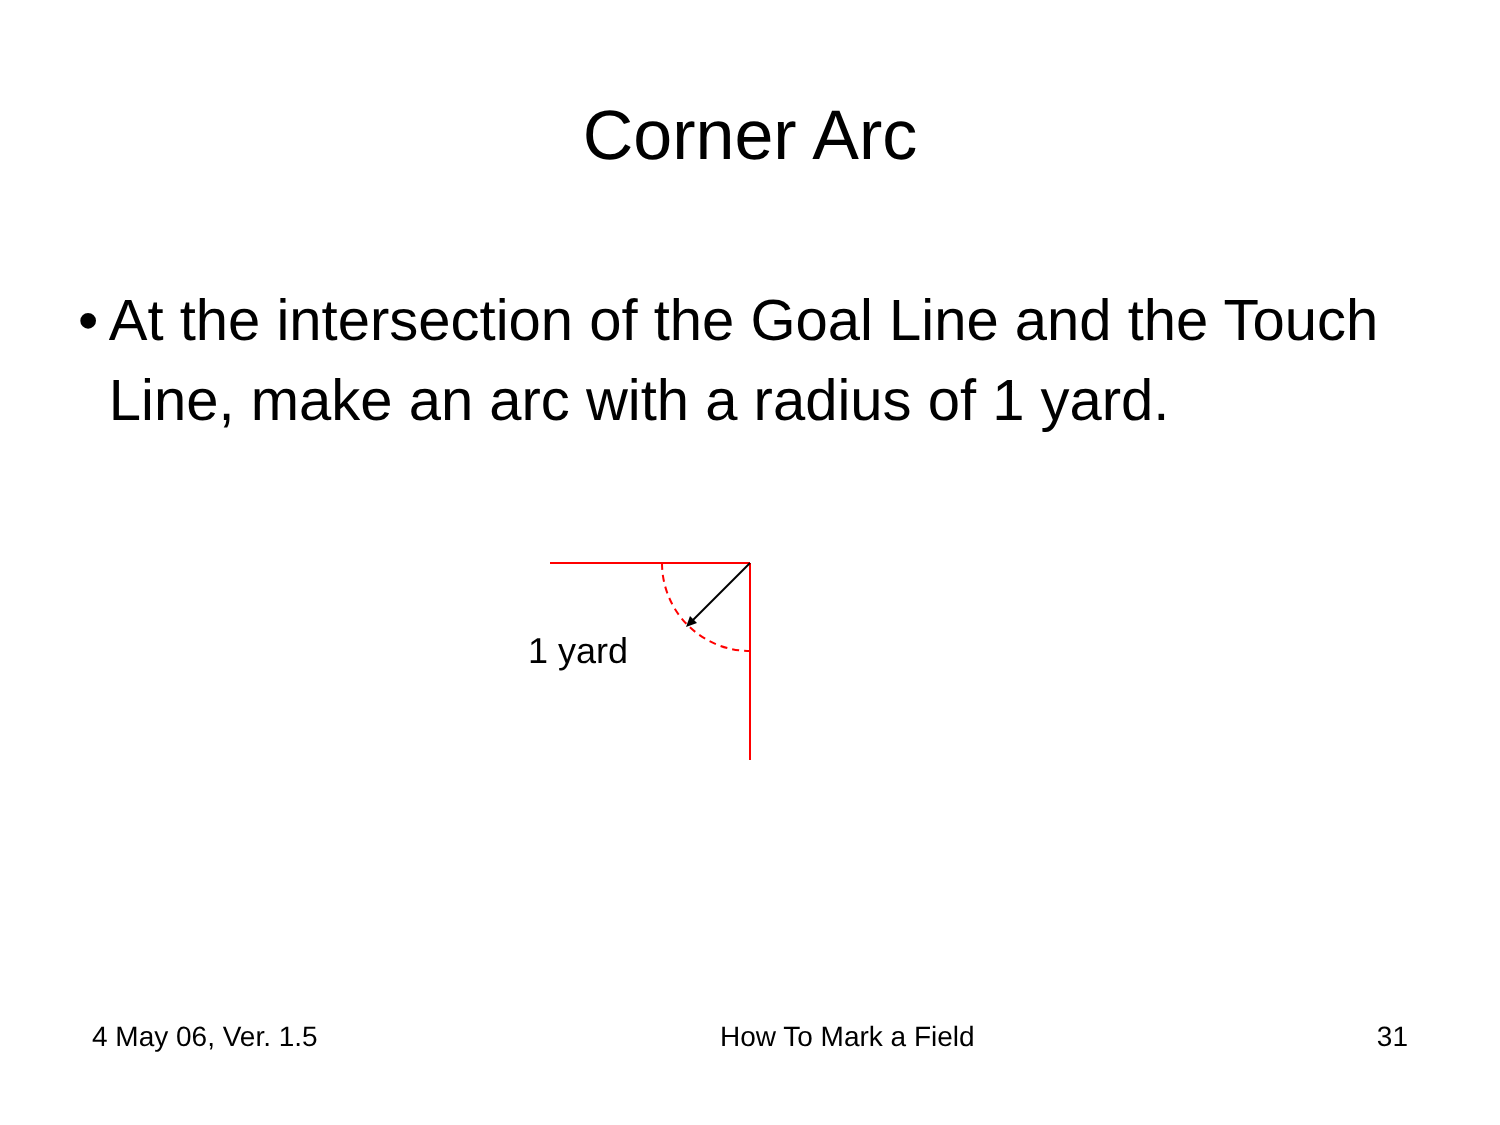Corner Arc
• At the intersection of the Goal Line and the Touch Line, make an arc with a radius of 1 yard.
1 yard
4 May 06, Ver. 1.5 How To Mark a Field 31